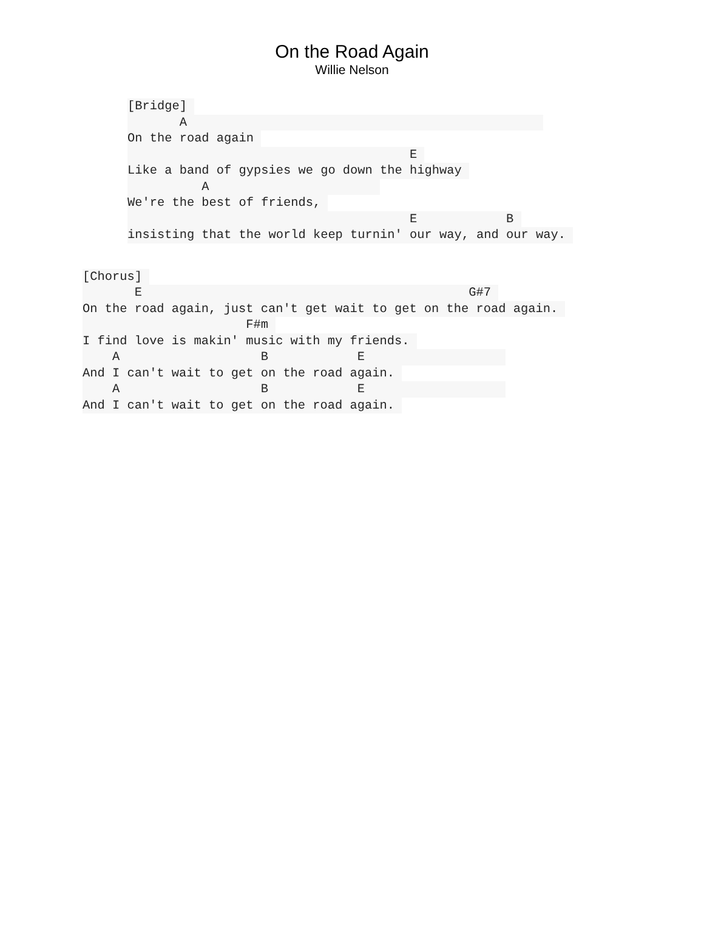On the Road Again
Willie Nelson
[Bridge]
A
On the road again
E
Like a band of gypsies we go down the highway
A
We're the best of friends,
E B
insisting that the world keep turnin' our way, and our way.
[Chorus]
E G#7
On the road again, just can't get wait to get on the road again.
F#m
I find love is makin' music with my friends.
A B E
And I can't wait to get on the road again.
A B E
And I can't wait to get on the road again.